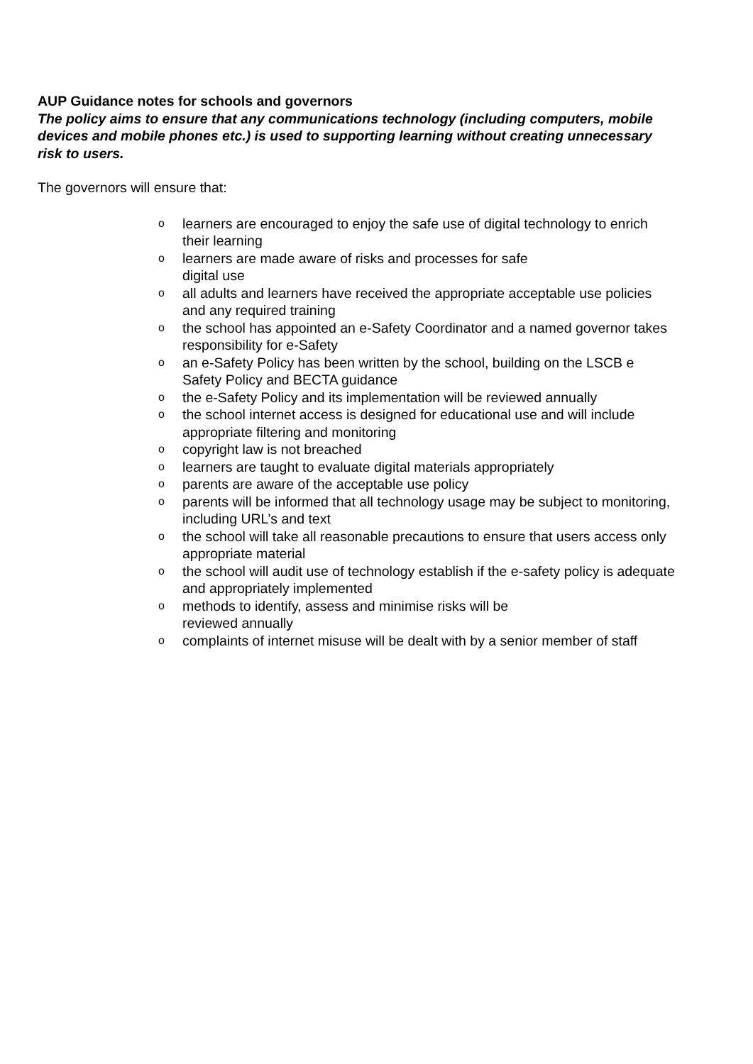AUP Guidance notes for schools and governors
The policy aims to ensure that any communications technology (including computers, mobile devices and mobile phones etc.) is used to supporting learning without creating unnecessary risk to users.
The governors will ensure that:
olearners are encouraged to enjoy the safe use of digital technology to enrich their learning
olearners are made aware of risks and processes for safe
digital use
oall adults and learners have received the appropriate acceptable use policies and any required training
othe school has appointed an e-Safety Coordinator and a named governor takes responsibility for e-Safety
oan e-Safety Policy has been written by the school, building on the LSCB e Safety Policy and BECTA guidance
othe e-Safety Policy and its implementation will be reviewed annually
othe school internet access is designed for educational use and will include appropriate filtering and monitoring
ocopyright law is not breached
olearners are taught to evaluate digital materials appropriately
oparents are aware of the acceptable use policy
oparents will be informed that all technology usage may be subject to monitoring, including URL’s and text
othe school will take all reasonable precautions to ensure that users access only appropriate material
othe school will audit use of technology establish if the e-safety policy is adequate and appropriately implemented
omethods to identify, assess and minimise risks will be
reviewed annually
ocomplaints of internet misuse will be dealt with by a senior member of staff